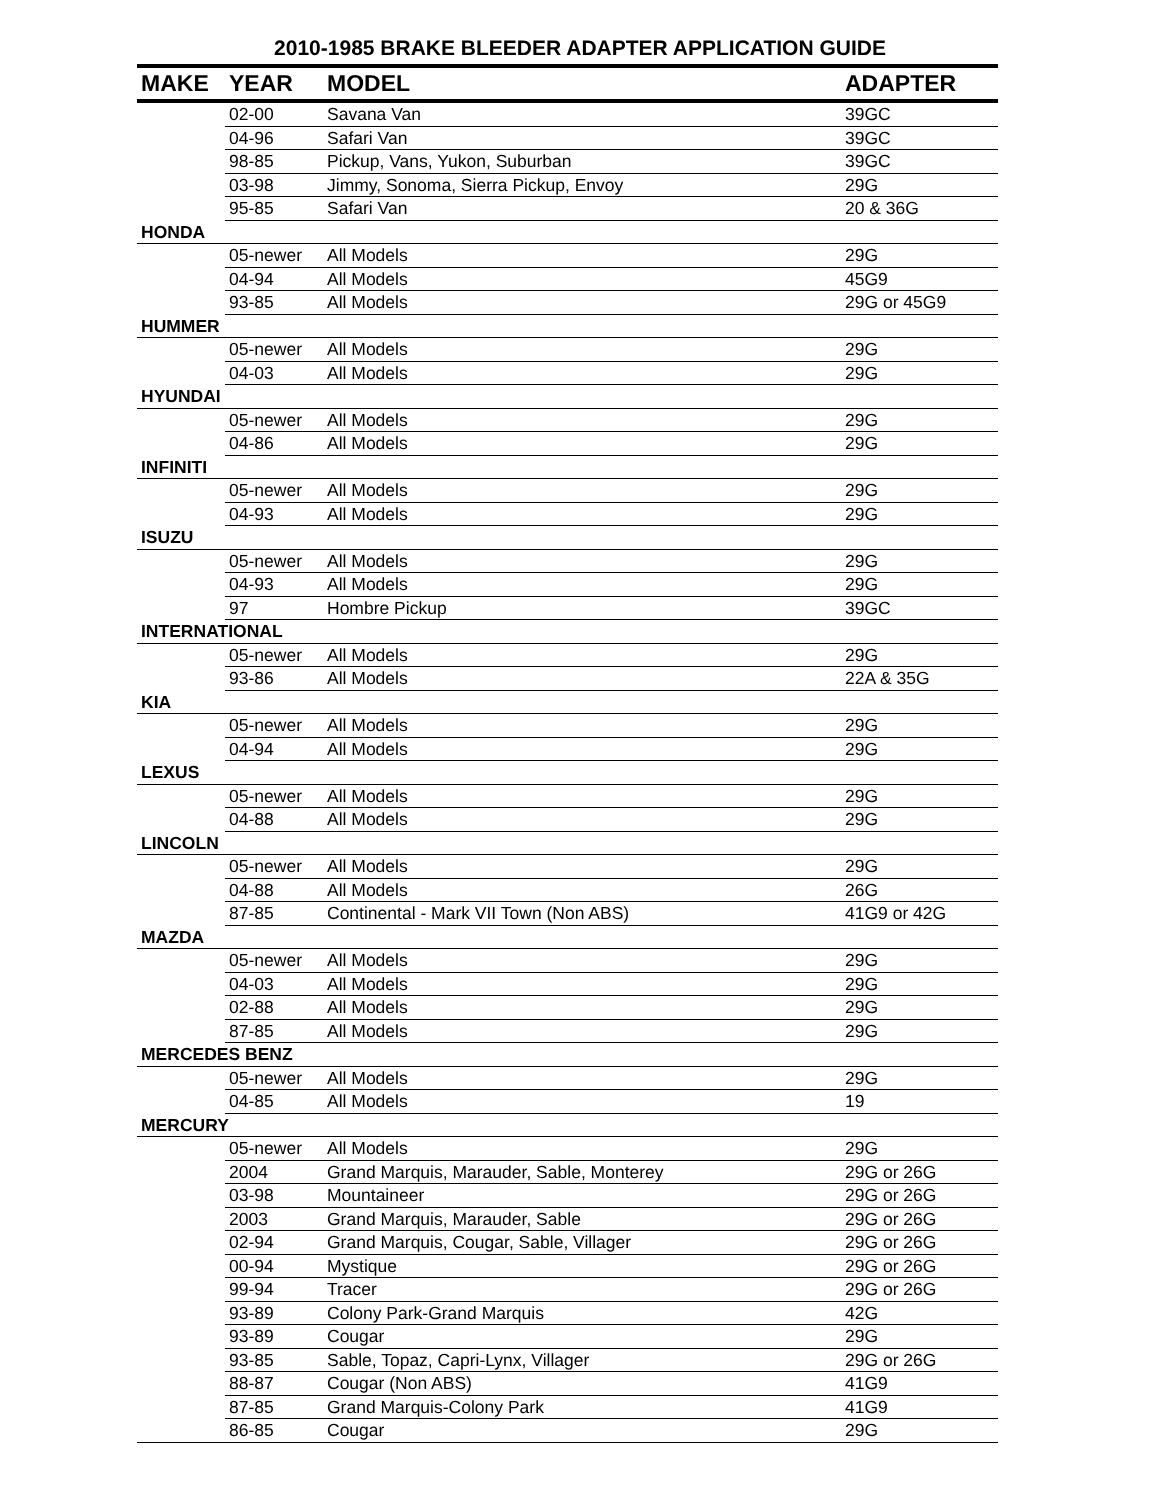2010-1985 BRAKE BLEEDER ADAPTER APPLICATION GUIDE
| MAKE | YEAR | MODEL | ADAPTER |
| --- | --- | --- | --- |
| | 02-00 | Savana Van | 39GC |
| | 04-96 | Safari Van | 39GC |
| | 98-85 | Pickup, Vans, Yukon, Suburban | 39GC |
| | 03-98 | Jimmy, Sonoma, Sierra Pickup, Envoy | 29G |
| | 95-85 | Safari Van | 20 & 36G |
| HONDA | | | |
| | 05-newer | All Models | 29G |
| | 04-94 | All Models | 45G9 |
| | 93-85 | All Models | 29G or 45G9 |
| HUMMER | | | |
| | 05-newer | All Models | 29G |
| | 04-03 | All Models | 29G |
| HYUNDAI | | | |
| | 05-newer | All Models | 29G |
| | 04-86 | All Models | 29G |
| INFINITI | | | |
| | 05-newer | All Models | 29G |
| | 04-93 | All Models | 29G |
| ISUZU | | | |
| | 05-newer | All Models | 29G |
| | 04-93 | All Models | 29G |
| | 97 | Hombre Pickup | 39GC |
| INTERNATIONAL | | | |
| | 05-newer | All Models | 29G |
| | 93-86 | All Models | 22A & 35G |
| KIA | | | |
| | 05-newer | All Models | 29G |
| | 04-94 | All Models | 29G |
| LEXUS | | | |
| | 05-newer | All Models | 29G |
| | 04-88 | All Models | 29G |
| LINCOLN | | | |
| | 05-newer | All Models | 29G |
| | 04-88 | All Models | 26G |
| | 87-85 | Continental - Mark VII Town (Non ABS) | 41G9 or 42G |
| MAZDA | | | |
| | 05-newer | All Models | 29G |
| | 04-03 | All Models | 29G |
| | 02-88 | All Models | 29G |
| | 87-85 | All Models | 29G |
| MERCEDES BENZ | | | |
| | 05-newer | All Models | 29G |
| | 04-85 | All Models | 19 |
| MERCURY | | | |
| | 05-newer | All Models | 29G |
| | 2004 | Grand Marquis, Marauder, Sable, Monterey | 29G or 26G |
| | 03-98 | Mountaineer | 29G or 26G |
| | 2003 | Grand Marquis, Marauder, Sable | 29G or 26G |
| | 02-94 | Grand Marquis, Cougar, Sable, Villager | 29G or 26G |
| | 00-94 | Mystique | 29G or 26G |
| | 99-94 | Tracer | 29G or 26G |
| | 93-89 | Colony Park-Grand Marquis | 42G |
| | 93-89 | Cougar | 29G |
| | 93-85 | Sable, Topaz, Capri-Lynx, Villager | 29G or 26G |
| | 88-87 | Cougar (Non ABS) | 41G9 |
| | 87-85 | Grand Marquis-Colony Park | 41G9 |
| | 86-85 | Cougar | 29G |